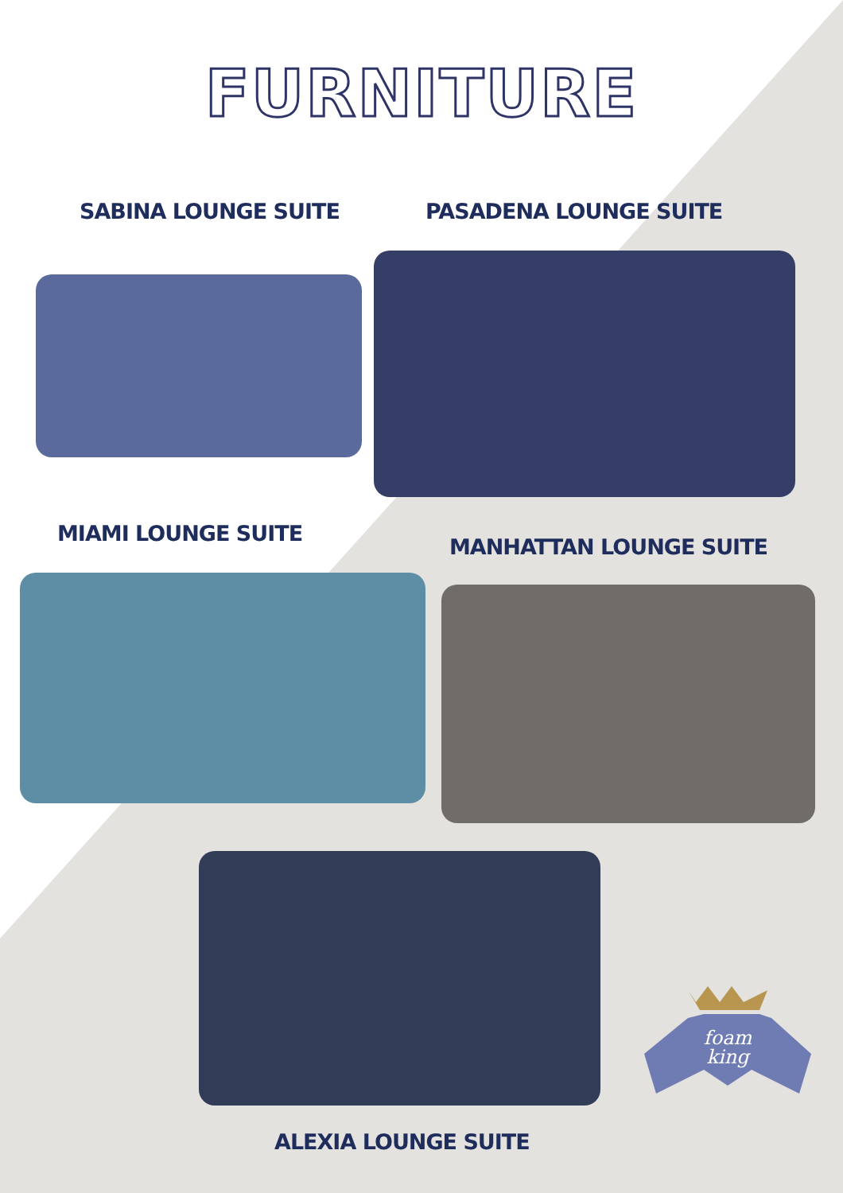FURNITURE
SABINA LOUNGE SUITE PASADENA LOUNGE SUITE
MIAMI LOUNGE SUITE
MANHATTAN LOUNGE SUITE
foam
king
ALEXIA LOUNGE SUITE